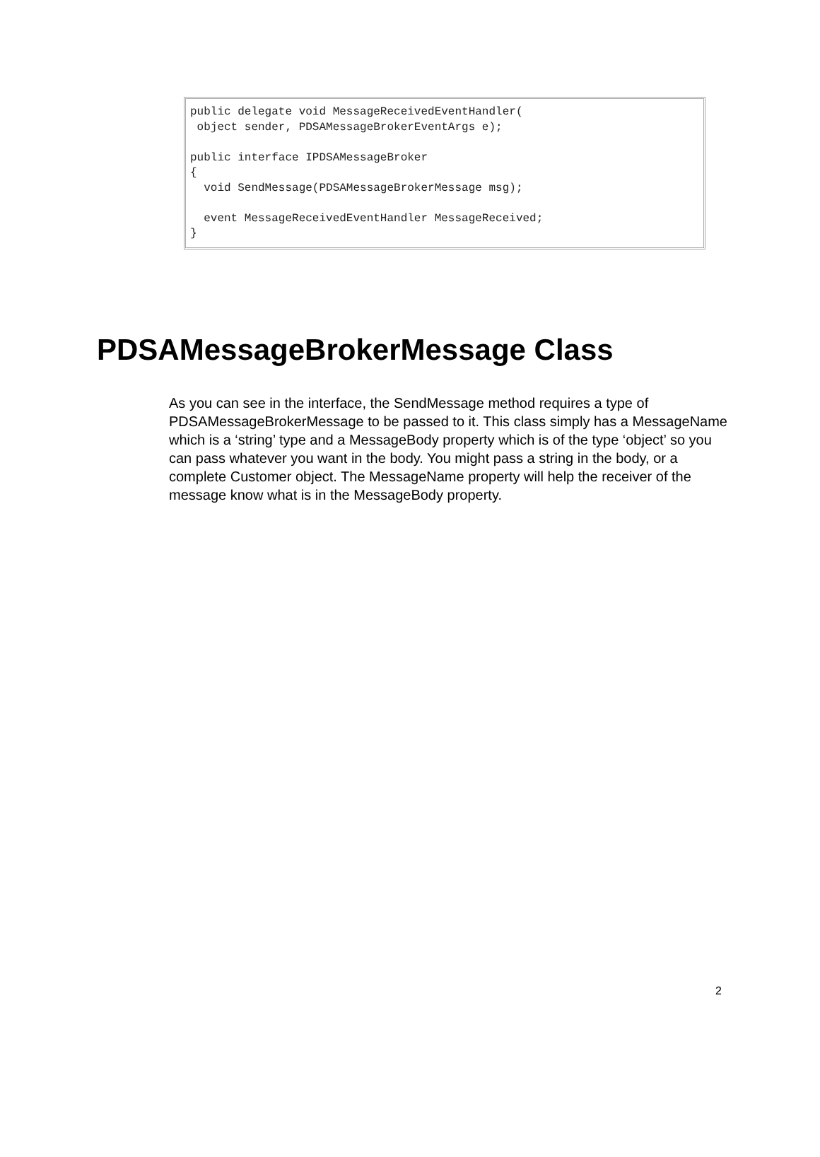public delegate void MessageReceivedEventHandler(
 object sender, PDSAMessageBrokerEventArgs e);

public interface IPDSAMessageBroker
{
  void SendMessage(PDSAMessageBrokerMessage msg);

  event MessageReceivedEventHandler MessageReceived;
}
PDSAMessageBrokerMessage Class
As you can see in the interface, the SendMessage method requires a type of PDSAMessageBrokerMessage to be passed to it. This class simply has a MessageName which is a ‘string’ type and a MessageBody property which is of the type ‘object’ so you can pass whatever you want in the body. You might pass a string in the body, or a complete Customer object. The MessageName property will help the receiver of the message know what is in the MessageBody property.
2